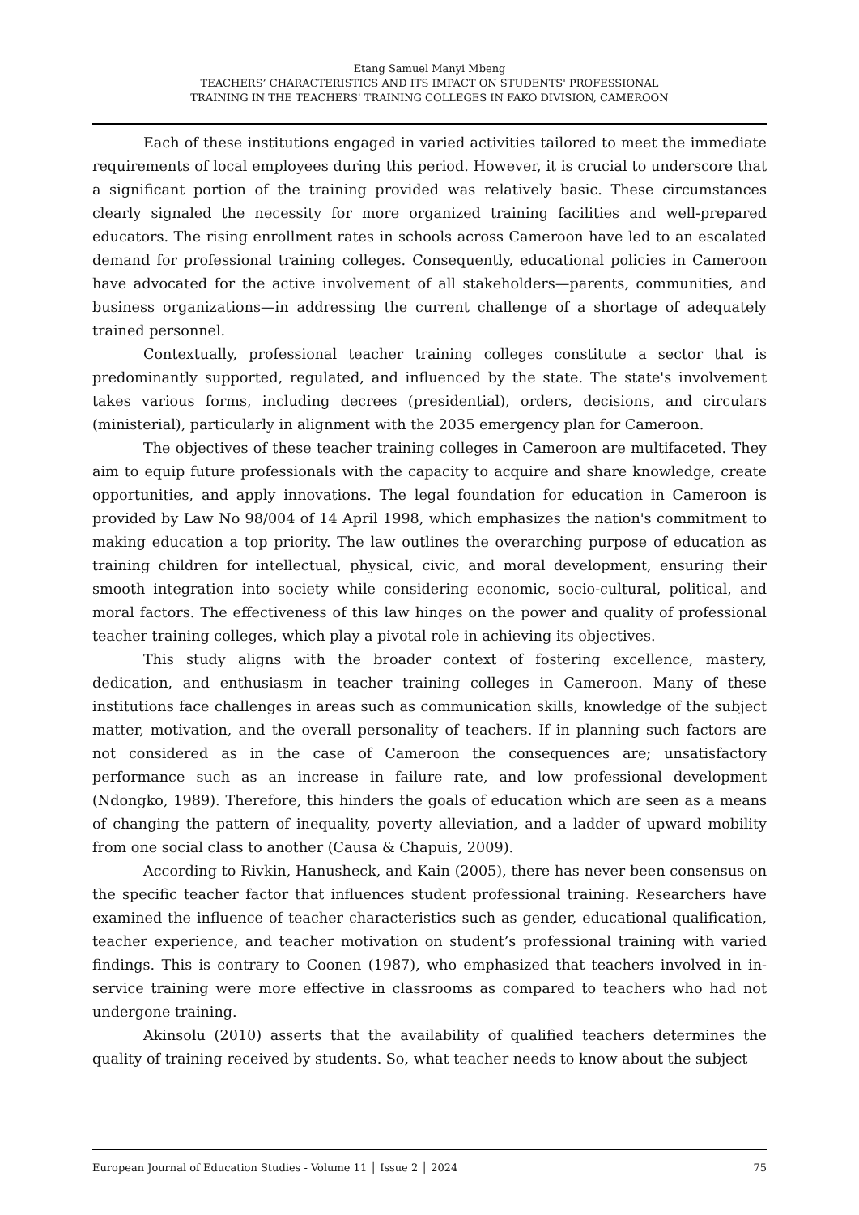Etang Samuel Manyi Mbeng
TEACHERS’ CHARACTERISTICS AND ITS IMPACT ON STUDENTS' PROFESSIONAL
TRAINING IN THE TEACHERS' TRAINING COLLEGES IN FAKO DIVISION, CAMEROON
Each of these institutions engaged in varied activities tailored to meet the immediate requirements of local employees during this period. However, it is crucial to underscore that a significant portion of the training provided was relatively basic. These circumstances clearly signaled the necessity for more organized training facilities and well-prepared educators. The rising enrollment rates in schools across Cameroon have led to an escalated demand for professional training colleges. Consequently, educational policies in Cameroon have advocated for the active involvement of all stakeholders—parents, communities, and business organizations—in addressing the current challenge of a shortage of adequately trained personnel.
Contextually, professional teacher training colleges constitute a sector that is predominantly supported, regulated, and influenced by the state. The state's involvement takes various forms, including decrees (presidential), orders, decisions, and circulars (ministerial), particularly in alignment with the 2035 emergency plan for Cameroon.
The objectives of these teacher training colleges in Cameroon are multifaceted. They aim to equip future professionals with the capacity to acquire and share knowledge, create opportunities, and apply innovations. The legal foundation for education in Cameroon is provided by Law No 98/004 of 14 April 1998, which emphasizes the nation's commitment to making education a top priority. The law outlines the overarching purpose of education as training children for intellectual, physical, civic, and moral development, ensuring their smooth integration into society while considering economic, socio-cultural, political, and moral factors. The effectiveness of this law hinges on the power and quality of professional teacher training colleges, which play a pivotal role in achieving its objectives.
This study aligns with the broader context of fostering excellence, mastery, dedication, and enthusiasm in teacher training colleges in Cameroon. Many of these institutions face challenges in areas such as communication skills, knowledge of the subject matter, motivation, and the overall personality of teachers. If in planning such factors are not considered as in the case of Cameroon the consequences are; unsatisfactory performance such as an increase in failure rate, and low professional development (Ndongko, 1989). Therefore, this hinders the goals of education which are seen as a means of changing the pattern of inequality, poverty alleviation, and a ladder of upward mobility from one social class to another (Causa & Chapuis, 2009).
According to Rivkin, Hanusheck, and Kain (2005), there has never been consensus on the specific teacher factor that influences student professional training. Researchers have examined the influence of teacher characteristics such as gender, educational qualification, teacher experience, and teacher motivation on student’s professional training with varied findings. This is contrary to Coonen (1987), who emphasized that teachers involved in in-service training were more effective in classrooms as compared to teachers who had not undergone training.
Akinsolu (2010) asserts that the availability of qualified teachers determines the quality of training received by students. So, what teacher needs to know about the subject
European Journal of Education Studies - Volume 11 │ Issue 2 │ 2024 75